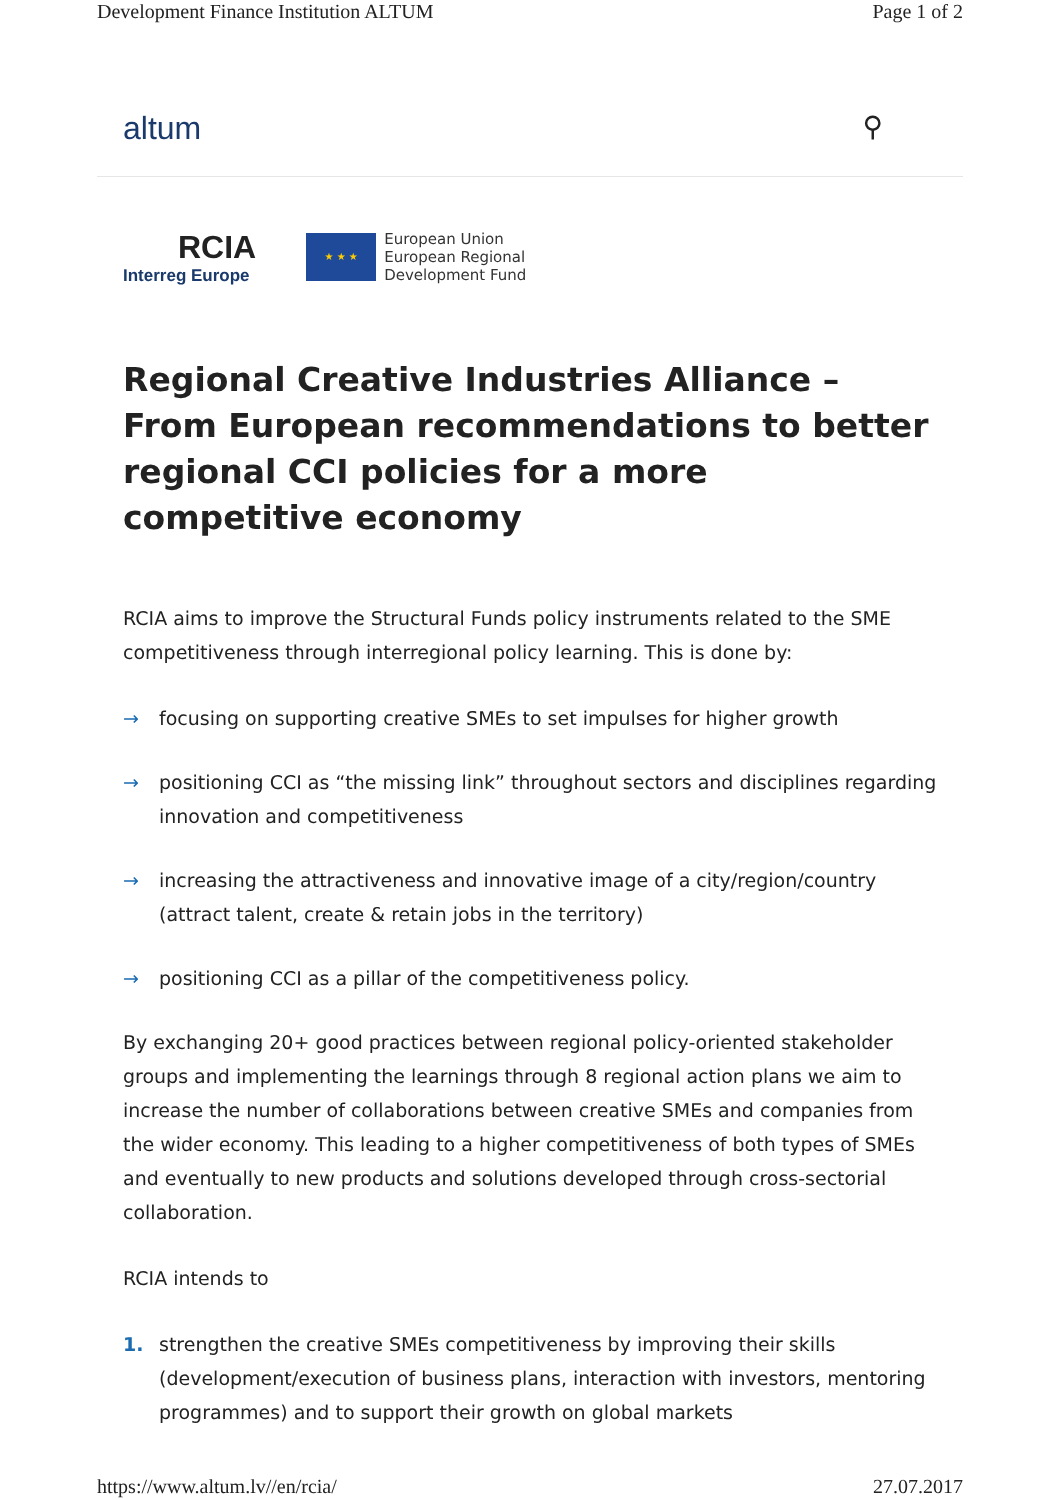Development Finance Institution ALTUM Page 1 of 2
altum ⚲
RCIA
Interreg Europe
★ ★ ★
European Union
European Regional
Development Fund
Regional Creative Industries Alliance – From European recommendations to better regional CCI policies for a more competitive economy
RCIA aims to improve the Structural Funds policy instruments related to the SME competitiveness through interregional policy learning. This is done by:
→ focusing on supporting creative SMEs to set impulses for higher growth
→ positioning CCI as “the missing link” throughout sectors and disciplines regarding innovation and competitiveness
→ increasing the attractiveness and innovative image of a city/region/country (attract talent, create & retain jobs in the territory)
→ positioning CCI as a pillar of the competitiveness policy.
By exchanging 20+ good practices between regional policy-oriented stakeholder groups and implementing the learnings through 8 regional action plans we aim to increase the number of collaborations between creative SMEs and companies from the wider economy. This leading to a higher competitiveness of both types of SMEs and eventually to new products and solutions developed through cross-sectorial collaboration.
RCIA intends to
1. strengthen the creative SMEs competitiveness by improving their skills (development/execution of business plans, interaction with investors, mentoring programmes) and to support their growth on global markets
https://www.altum.lv//en/rcia/ 27.07.2017